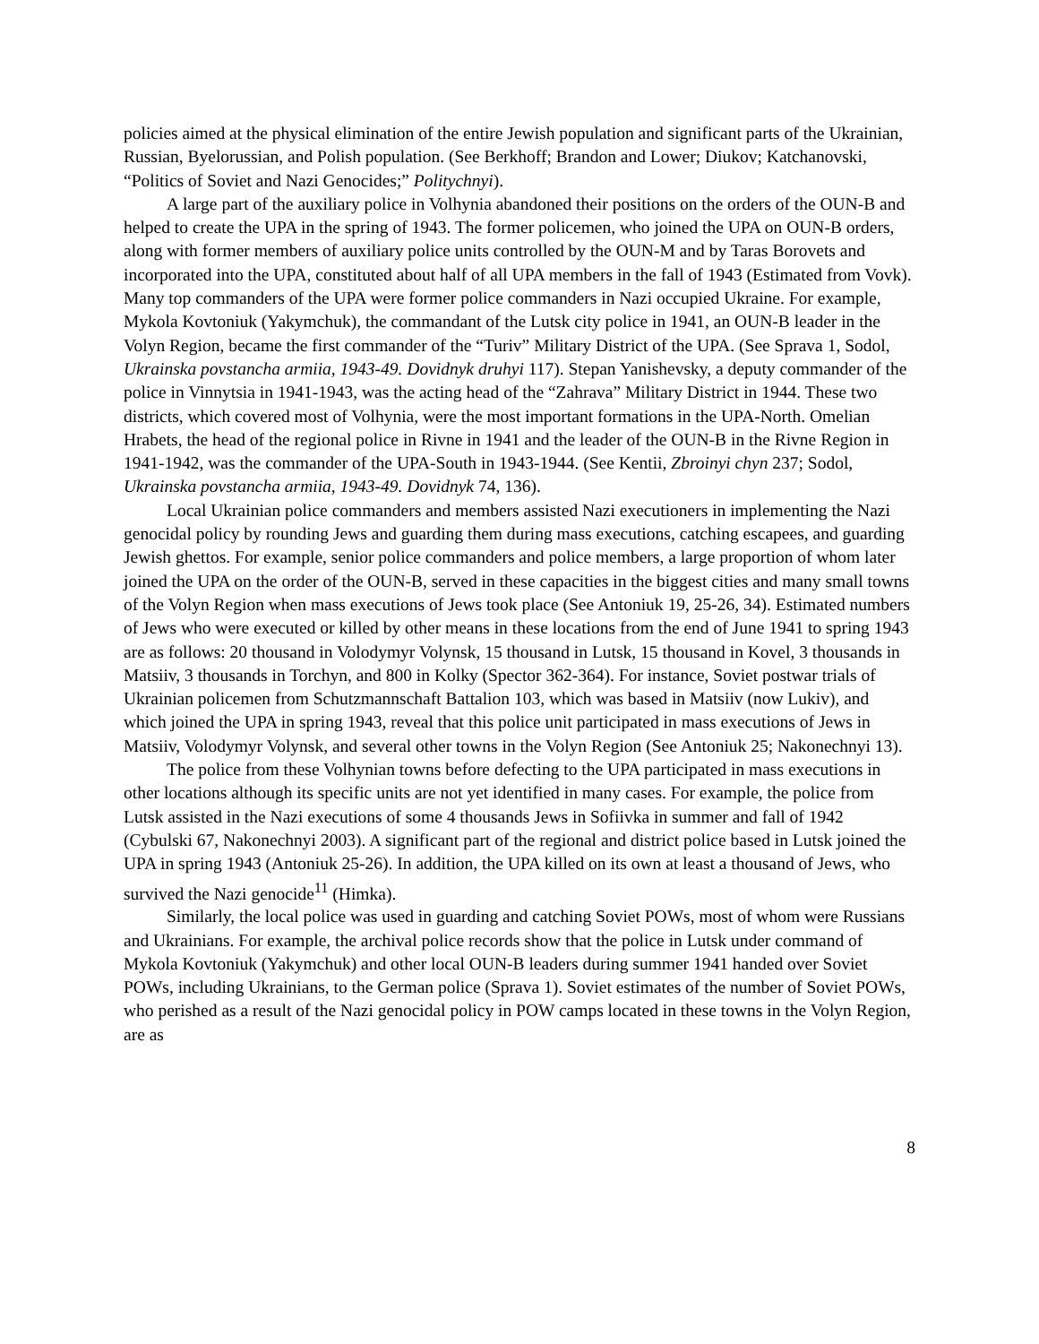policies aimed at the physical elimination of the entire Jewish population and significant parts of the Ukrainian, Russian, Byelorussian, and Polish population. (See Berkhoff; Brandon and Lower; Diukov; Katchanovski, “Politics of Soviet and Nazi Genocides;” Politychnyi).
A large part of the auxiliary police in Volhynia abandoned their positions on the orders of the OUN-B and helped to create the UPA in the spring of 1943. The former policemen, who joined the UPA on OUN-B orders, along with former members of auxiliary police units controlled by the OUN-M and by Taras Borovets and incorporated into the UPA, constituted about half of all UPA members in the fall of 1943 (Estimated from Vovk). Many top commanders of the UPA were former police commanders in Nazi occupied Ukraine. For example, Mykola Kovtoniuk (Yakymchuk), the commandant of the Lutsk city police in 1941, an OUN-B leader in the Volyn Region, became the first commander of the “Turiv” Military District of the UPA. (See Sprava 1, Sodol, Ukrainska povstancha armiia, 1943-49. Dovidnyk druhyi 117). Stepan Yanishevsky, a deputy commander of the police in Vinnytsia in 1941-1943, was the acting head of the “Zahrava” Military District in 1944. These two districts, which covered most of Volhynia, were the most important formations in the UPA-North. Omelian Hrabets, the head of the regional police in Rivne in 1941 and the leader of the OUN-B in the Rivne Region in 1941-1942, was the commander of the UPA-South in 1943-1944. (See Kentii, Zbroinyi chyn 237; Sodol, Ukrainska povstancha armiia, 1943-49. Dovidnyk 74, 136).
Local Ukrainian police commanders and members assisted Nazi executioners in implementing the Nazi genocidal policy by rounding Jews and guarding them during mass executions, catching escapees, and guarding Jewish ghettos. For example, senior police commanders and police members, a large proportion of whom later joined the UPA on the order of the OUN-B, served in these capacities in the biggest cities and many small towns of the Volyn Region when mass executions of Jews took place (See Antoniuk 19, 25-26, 34). Estimated numbers of Jews who were executed or killed by other means in these locations from the end of June 1941 to spring 1943 are as follows: 20 thousand in Volodymyr Volynsk, 15 thousand in Lutsk, 15 thousand in Kovel, 3 thousands in Matsiiv, 3 thousands in Torchyn, and 800 in Kolky (Spector 362-364). For instance, Soviet postwar trials of Ukrainian policemen from Schutzmannschaft Battalion 103, which was based in Matsiiv (now Lukiv), and which joined the UPA in spring 1943, reveal that this police unit participated in mass executions of Jews in Matsiiv, Volodymyr Volynsk, and several other towns in the Volyn Region (See Antoniuk 25; Nakonechnyi 13).
The police from these Volhynian towns before defecting to the UPA participated in mass executions in other locations although its specific units are not yet identified in many cases. For example, the police from Lutsk assisted in the Nazi executions of some 4 thousands Jews in Sofiivka in summer and fall of 1942 (Cybulski 67, Nakonechnyi 2003). A significant part of the regional and district police based in Lutsk joined the UPA in spring 1943 (Antoniuk 25-26). In addition, the UPA killed on its own at least a thousand of Jews, who survived the Nazi genocide<sup>11</sup> (Himka).
Similarly, the local police was used in guarding and catching Soviet POWs, most of whom were Russians and Ukrainians. For example, the archival police records show that the police in Lutsk under command of Mykola Kovtoniuk (Yakymchuk) and other local OUN-B leaders during summer 1941 handed over Soviet POWs, including Ukrainians, to the German police (Sprava 1). Soviet estimates of the number of Soviet POWs, who perished as a result of the Nazi genocidal policy in POW camps located in these towns in the Volyn Region, are as
8